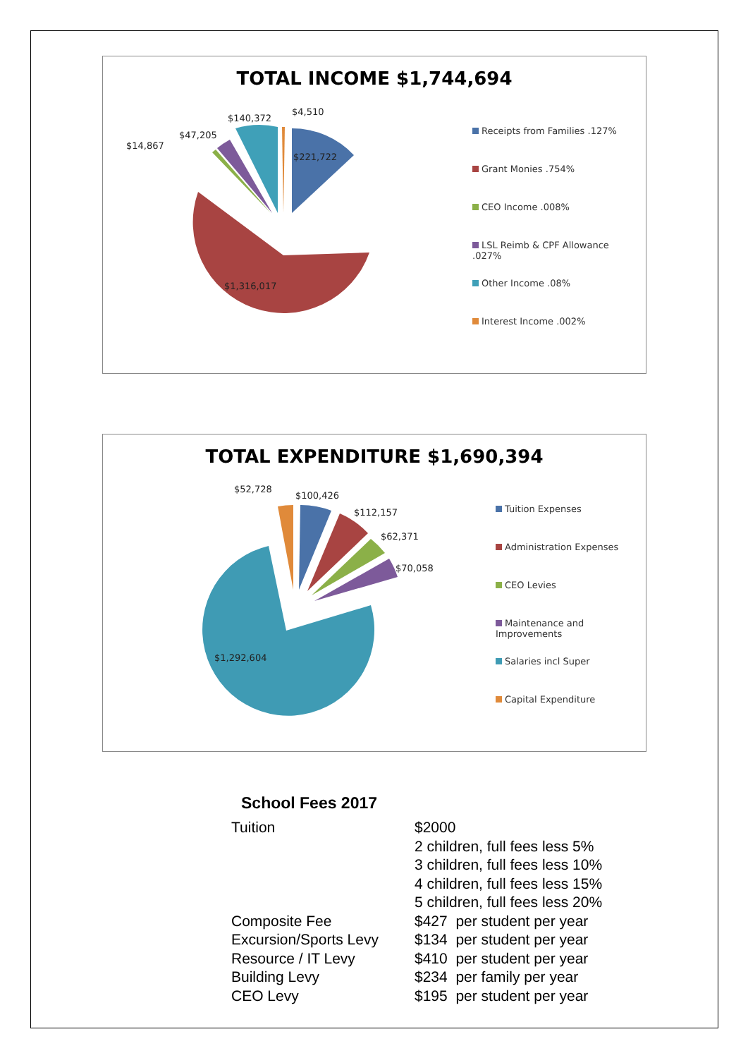TOTAL INCOME $1,744,694
$221,722
$1,316,017
$140,372
$4,510
$47,205
$14,867
Receipts from Families .127%
Grant Monies .754%
CEO Income .008%
LSL Reimb & CPF Allowance
.027%
Other Income .08%
Interest Income .002%
TOTAL EXPENDITURE $1,690,394
$52,728
$100,426
$112,157
$62,371
$70,058
$1,292,604
Tuition Expenses
Administration Expenses
CEO Levies
Maintenance and
Improvements
Salaries incl Super
Capital Expenditure
School Fees 2017
| Tuition | $2000 2 children, full fees less 5% 3 children, full fees less 10% 4 children, full fees less 15% 5 children, full fees less 20% |
| Composite Fee | $427 per student per year |
| Excursion/Sports Levy | $134 per student per year |
| Resource / IT Levy | $410 per student per year |
| Building Levy | $234 per family per year |
| CEO Levy | $195 per student per year |